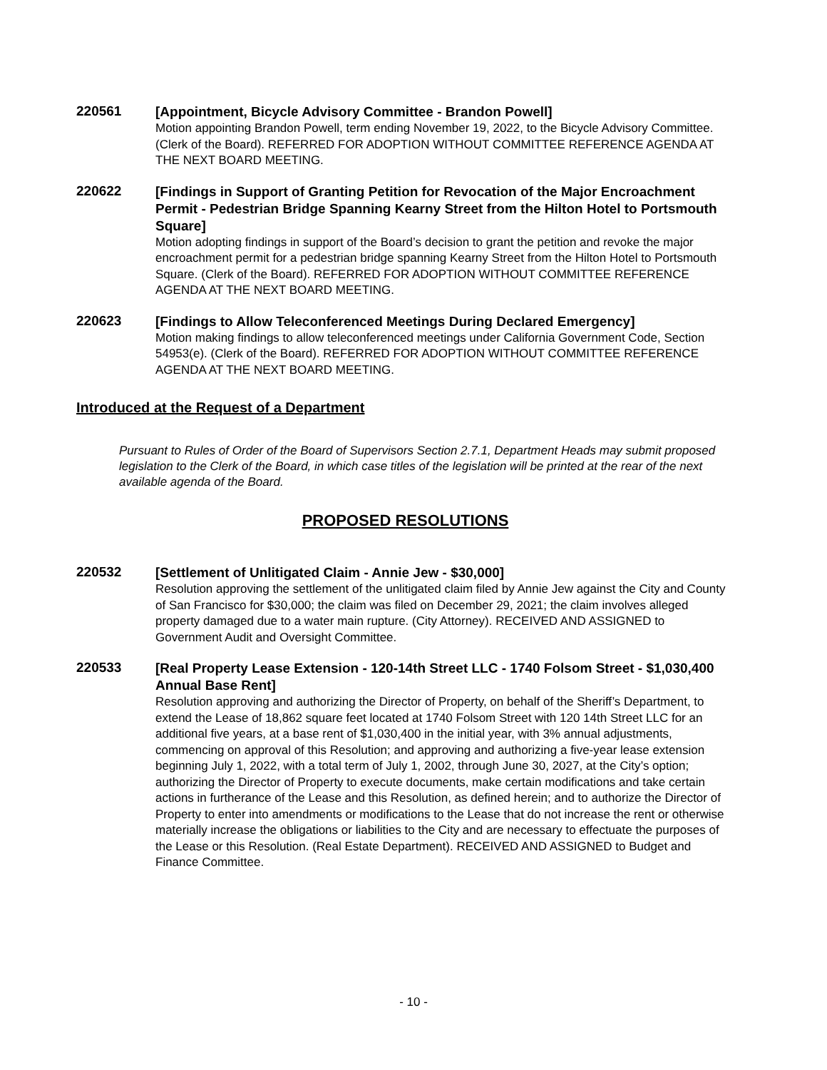220561
[Appointment, Bicycle Advisory Committee - Brandon Powell]
Motion appointing Brandon Powell, term ending November 19, 2022, to the Bicycle Advisory Committee. (Clerk of the Board). REFERRED FOR ADOPTION WITHOUT COMMITTEE REFERENCE AGENDA AT THE NEXT BOARD MEETING.
220622
[Findings in Support of Granting Petition for Revocation of the Major Encroachment Permit - Pedestrian Bridge Spanning Kearny Street from the Hilton Hotel to Portsmouth Square]
Motion adopting findings in support of the Board’s decision to grant the petition and revoke the major encroachment permit for a pedestrian bridge spanning Kearny Street from the Hilton Hotel to Portsmouth Square. (Clerk of the Board). REFERRED FOR ADOPTION WITHOUT COMMITTEE REFERENCE AGENDA AT THE NEXT BOARD MEETING.
220623
[Findings to Allow Teleconferenced Meetings During Declared Emergency]
Motion making findings to allow teleconferenced meetings under California Government Code, Section 54953(e). (Clerk of the Board). REFERRED FOR ADOPTION WITHOUT COMMITTEE REFERENCE AGENDA AT THE NEXT BOARD MEETING.
Introduced at the Request of a Department
Pursuant to Rules of Order of the Board of Supervisors Section 2.7.1, Department Heads may submit proposed legislation to the Clerk of the Board, in which case titles of the legislation will be printed at the rear of the next available agenda of the Board.
PROPOSED RESOLUTIONS
220532
[Settlement of Unlitigated Claim - Annie Jew - $30,000]
Resolution approving the settlement of the unlitigated claim filed by Annie Jew against the City and County of San Francisco for $30,000; the claim was filed on December 29, 2021; the claim involves alleged property damaged due to a water main rupture. (City Attorney). RECEIVED AND ASSIGNED to Government Audit and Oversight Committee.
220533
[Real Property Lease Extension - 120-14th Street LLC - 1740 Folsom Street - $1,030,400 Annual Base Rent]
Resolution approving and authorizing the Director of Property, on behalf of the Sheriff’s Department, to extend the Lease of 18,862 square feet located at 1740 Folsom Street with 120 14th Street LLC for an additional five years, at a base rent of $1,030,400 in the initial year, with 3% annual adjustments, commencing on approval of this Resolution; and approving and authorizing a five-year lease extension beginning July 1, 2022, with a total term of July 1, 2002, through June 30, 2027, at the City’s option; authorizing the Director of Property to execute documents, make certain modifications and take certain actions in furtherance of the Lease and this Resolution, as defined herein; and to authorize the Director of Property to enter into amendments or modifications to the Lease that do not increase the rent or otherwise materially increase the obligations or liabilities to the City and are necessary to effectuate the purposes of the Lease or this Resolution. (Real Estate Department). RECEIVED AND ASSIGNED to Budget and Finance Committee.
- 10 -